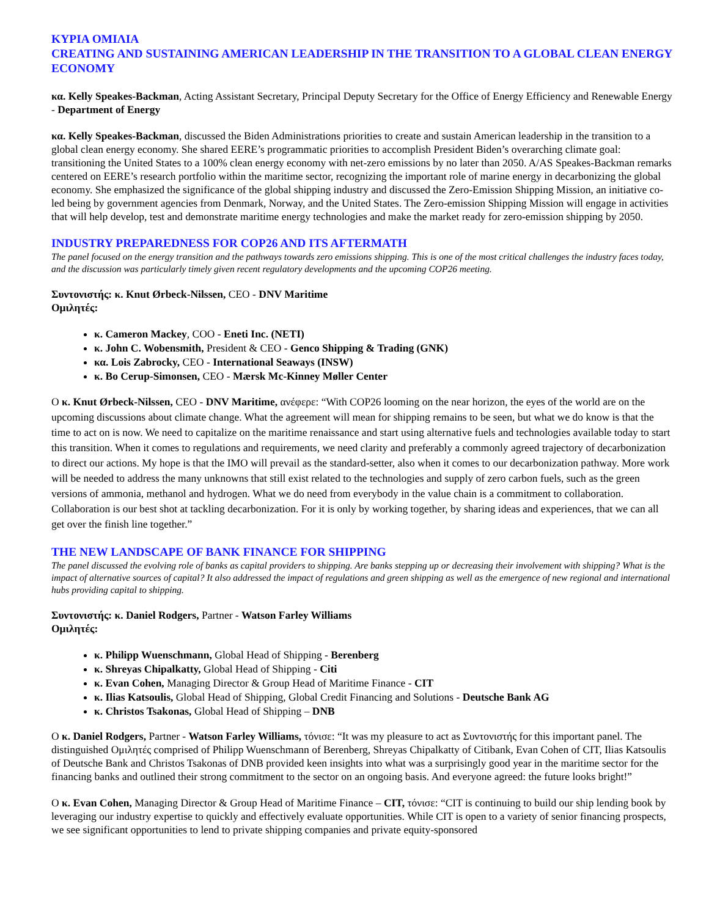ΚΥΡΙΑ ΟΜΙΛΙΑ
CREATING AND SUSTAINING AMERICAN LEADERSHIP IN THE TRANSITION TO A GLOBAL CLEAN ENERGY ECONOMY
κα. Kelly Speakes-Backman, Acting Assistant Secretary, Principal Deputy Secretary for the Office of Energy Efficiency and Renewable Energy - Department of Energy
κα. Kelly Speakes-Backman, discussed the Biden Administrations priorities to create and sustain American leadership in the transition to a global clean energy economy. She shared EERE’s programmatic priorities to accomplish President Biden’s overarching climate goal: transitioning the United States to a 100% clean energy economy with net-zero emissions by no later than 2050. A/AS Speakes-Backman remarks centered on EERE’s research portfolio within the maritime sector, recognizing the important role of marine energy in decarbonizing the global economy. She emphasized the significance of the global shipping industry and discussed the Zero-Emission Shipping Mission, an initiative co-led being by government agencies from Denmark, Norway, and the United States. The Zero-emission Shipping Mission will engage in activities that will help develop, test and demonstrate maritime energy technologies and make the market ready for zero-emission shipping by 2050.
INDUSTRY PREPAREDNESS FOR COP26 AND ITS AFTERMATH
The panel focused on the energy transition and the pathways towards zero emissions shipping. This is one of the most critical challenges the industry faces today, and the discussion was particularly timely given recent regulatory developments and the upcoming COP26 meeting.
Συντονιστής: κ. Knut Ørbeck-Nilssen, CEO - DNV Maritime
Ομιλητές:
κ. Cameron Mackey, COO - Eneti Inc. (NETI)
κ. John C. Wobensmith, President & CEO - Genco Shipping & Trading (GNK)
κα. Lois Zabrocky, CEO - International Seaways (INSW)
κ. Bo Cerup-Simonsen, CEO - Mærsk Mc-Kinney Møller Center
O κ. Knut Ørbeck-Nilssen, CEO - DNV Maritime, ανέφερε: “With COP26 looming on the near horizon, the eyes of the world are on the upcoming discussions about climate change. What the agreement will mean for shipping remains to be seen, but what we do know is that the time to act on is now. We need to capitalize on the maritime renaissance and start using alternative fuels and technologies available today to start this transition. When it comes to regulations and requirements, we need clarity and preferably a commonly agreed trajectory of decarbonization to direct our actions. My hope is that the IMO will prevail as the standard-setter, also when it comes to our decarbonization pathway. More work will be needed to address the many unknowns that still exist related to the technologies and supply of zero carbon fuels, such as the green versions of ammonia, methanol and hydrogen. What we do need from everybody in the value chain is a commitment to collaboration. Collaboration is our best shot at tackling decarbonization. For it is only by working together, by sharing ideas and experiences, that we can all get over the finish line together.”
THE NEW LANDSCAPE OF BANK FINANCE FOR SHIPPING
The panel discussed the evolving role of banks as capital providers to shipping. Are banks stepping up or decreasing their involvement with shipping? What is the impact of alternative sources of capital? It also addressed the impact of regulations and green shipping as well as the emergence of new regional and international hubs providing capital to shipping.
Συντονιστής: κ. Daniel Rodgers, Partner - Watson Farley Williams
Ομιλητές:
κ. Philipp Wuenschmann, Global Head of Shipping - Berenberg
κ. Shreyas Chipalkatty, Global Head of Shipping - Citi
κ. Evan Cohen, Managing Director & Group Head of Maritime Finance - CIT
κ. Ilias Katsoulis, Global Head of Shipping, Global Credit Financing and Solutions - Deutsche Bank AG
κ. Christos Tsakonas, Global Head of Shipping – DNB
O κ. Daniel Rodgers, Partner - Watson Farley Williams, τόνισε: “It was my pleasure to act as Συντονιστής for this important panel. The distinguished Ομιλητές comprised of Philipp Wuenschmann of Berenberg, Shreyas Chipalkatty of Citibank, Evan Cohen of CIT, Ilias Katsoulis of Deutsche Bank and Christos Tsakonas of DNB provided keen insights into what was a surprisingly good year in the maritime sector for the financing banks and outlined their strong commitment to the sector on an ongoing basis. And everyone agreed: the future looks bright!”
O κ. Evan Cohen, Managing Director & Group Head of Maritime Finance – CIT, τόνισε: “CIT is continuing to build our ship lending book by leveraging our industry expertise to quickly and effectively evaluate opportunities. While CIT is open to a variety of senior financing prospects, we see significant opportunities to lend to private shipping companies and private equity-sponsored